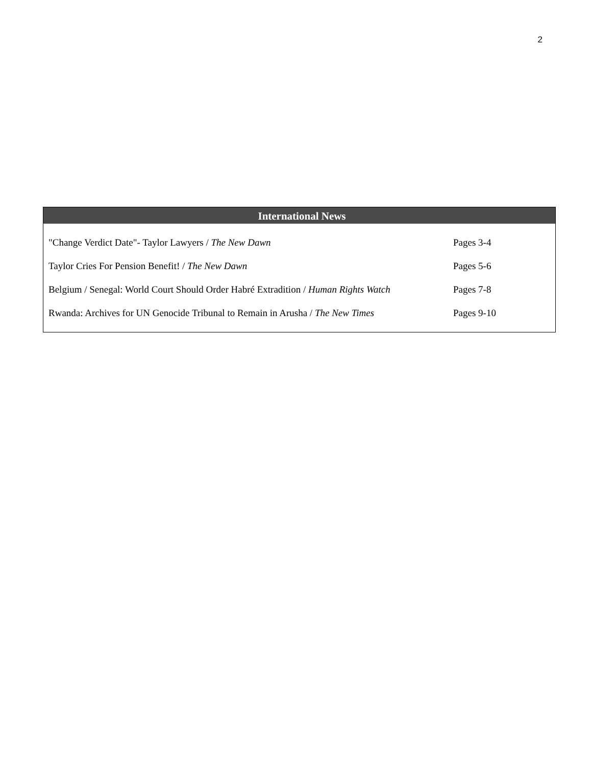2
International News
| "Change Verdict Date"- Taylor Lawyers / The New Dawn | Pages 3-4 |
| Taylor Cries For Pension Benefit! / The New Dawn | Pages 5-6 |
| Belgium / Senegal: World Court Should Order Habré Extradition / Human Rights Watch | Pages 7-8 |
| Rwanda: Archives for UN Genocide Tribunal to Remain in Arusha / The New Times | Pages 9-10 |